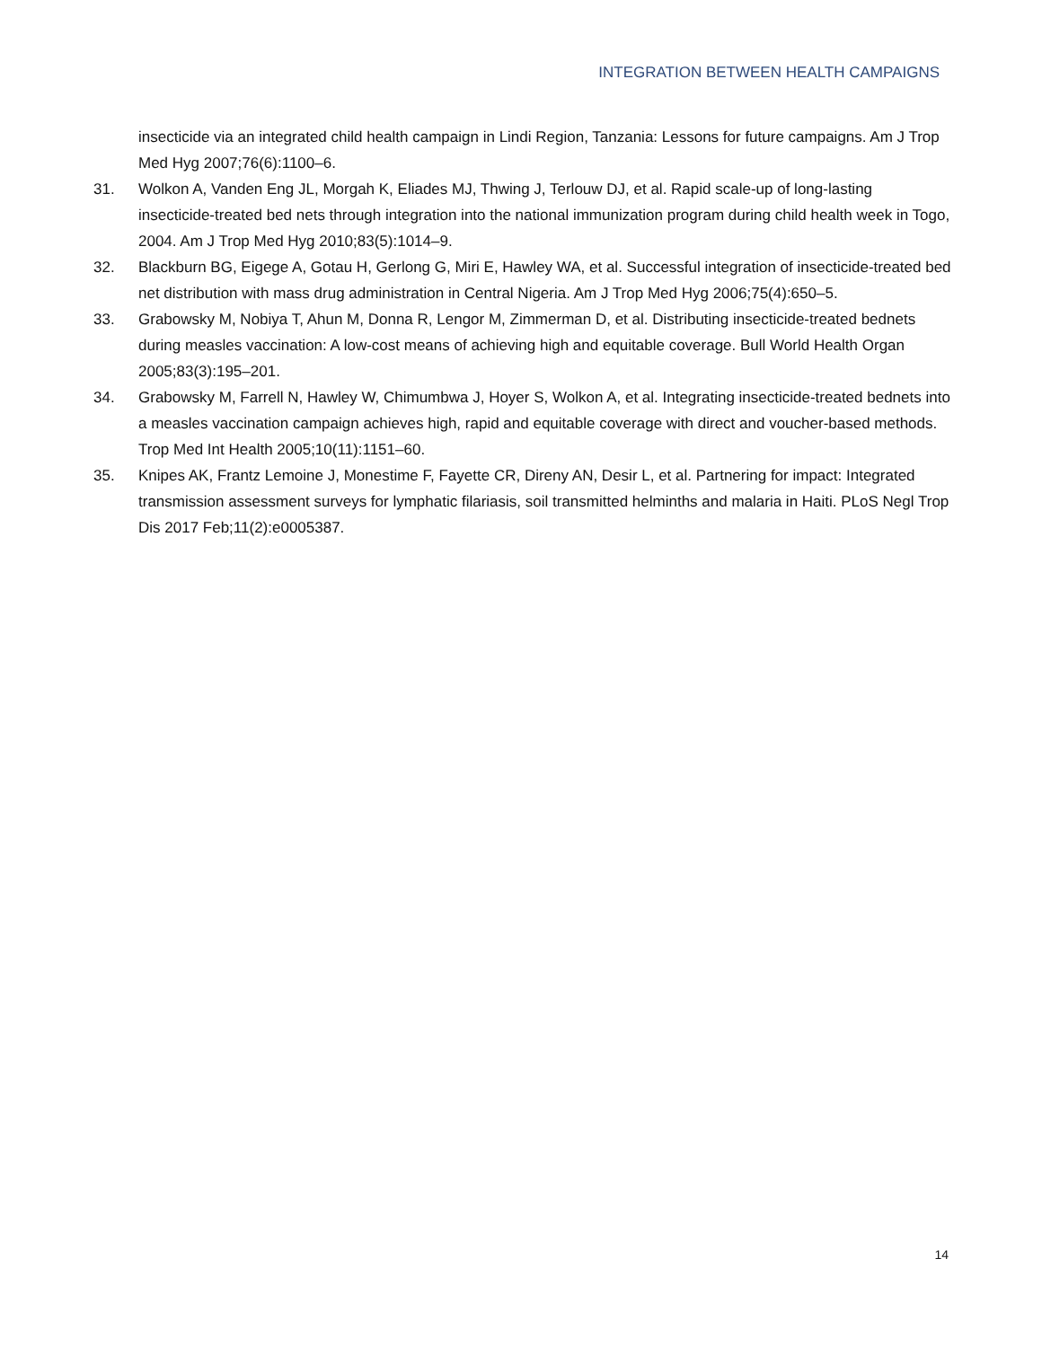INTEGRATION BETWEEN HEALTH CAMPAIGNS
insecticide via an integrated child health campaign in Lindi Region, Tanzania: Lessons for future campaigns. Am J Trop Med Hyg 2007;76(6):1100–6.
31. Wolkon A, Vanden Eng JL, Morgah K, Eliades MJ, Thwing J, Terlouw DJ, et al. Rapid scale-up of long-lasting insecticide-treated bed nets through integration into the national immunization program during child health week in Togo, 2004. Am J Trop Med Hyg 2010;83(5):1014–9.
32. Blackburn BG, Eigege A, Gotau H, Gerlong G, Miri E, Hawley WA, et al. Successful integration of insecticide-treated bed net distribution with mass drug administration in Central Nigeria. Am J Trop Med Hyg 2006;75(4):650–5.
33. Grabowsky M, Nobiya T, Ahun M, Donna R, Lengor M, Zimmerman D, et al. Distributing insecticide-treated bednets during measles vaccination: A low-cost means of achieving high and equitable coverage. Bull World Health Organ 2005;83(3):195–201.
34. Grabowsky M, Farrell N, Hawley W, Chimumbwa J, Hoyer S, Wolkon A, et al. Integrating insecticide-treated bednets into a measles vaccination campaign achieves high, rapid and equitable coverage with direct and voucher-based methods. Trop Med Int Health 2005;10(11):1151–60.
35. Knipes AK, Frantz Lemoine J, Monestime F, Fayette CR, Direny AN, Desir L, et al. Partnering for impact: Integrated transmission assessment surveys for lymphatic filariasis, soil transmitted helminths and malaria in Haiti. PLoS Negl Trop Dis 2017 Feb;11(2):e0005387.
14